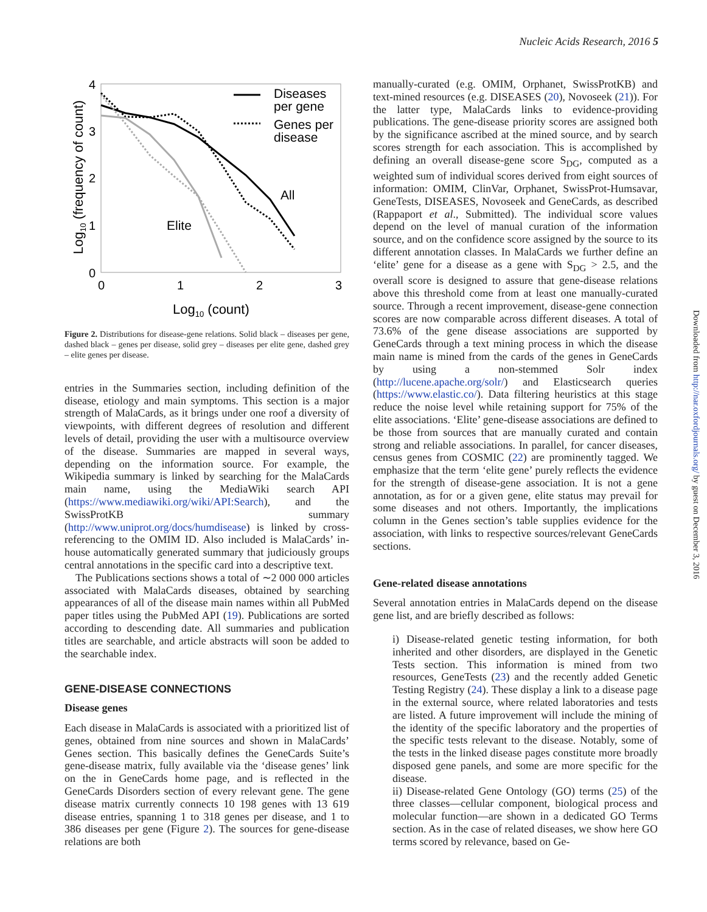Nucleic Acids Research, 2016 5
4
3
2
1
0
0
1
2
3
Log10 (count)
Log10 (frequency of count)
Diseases
per gene
Genes per
disease
All
Elite
Figure 2. Distributions for disease-gene relations. Solid black – diseases per gene, dashed black – genes per disease, solid grey – diseases per elite gene, dashed grey – elite genes per disease.
entries in the Summaries section, including definition of the disease, etiology and main symptoms. This section is a major strength of MalaCards, as it brings under one roof a diversity of viewpoints, with different degrees of resolution and different levels of detail, providing the user with a multisource overview of the disease. Summaries are mapped in several ways, depending on the information source. For example, the Wikipedia summary is linked by searching for the MalaCards main name, using the MediaWiki search API (https://www.mediawiki.org/wiki/API:Search), and the SwissProtKB summary (http://www.uniprot.org/docs/humdisease) is linked by cross-referencing to the OMIM ID. Also included is MalaCards’ in-house automatically generated summary that judiciously groups central annotations in the specific card into a descriptive text.
The Publications sections shows a total of ∼2 000 000 articles associated with MalaCards diseases, obtained by searching appearances of all of the disease main names within all PubMed paper titles using the PubMed API (19). Publications are sorted according to descending date. All summaries and publication titles are searchable, and article abstracts will soon be added to the searchable index.
GENE-DISEASE CONNECTIONS
Disease genes
Each disease in MalaCards is associated with a prioritized list of genes, obtained from nine sources and shown in MalaCards’ Genes section. This basically defines the GeneCards Suite’s gene-disease matrix, fully available via the ‘disease genes’ link on the in GeneCards home page, and is reflected in the GeneCards Disorders section of every relevant gene. The gene disease matrix currently connects 10 198 genes with 13 619 disease entries, spanning 1 to 318 genes per disease, and 1 to 386 diseases per gene (Figure 2). The sources for gene-disease relations are both
manually-curated (e.g. OMIM, Orphanet, SwissProtKB) and text-mined resources (e.g. DISEASES (20), Novoseek (21)). For the latter type, MalaCards links to evidence-providing publications. The gene-disease priority scores are assigned both by the significance ascribed at the mined source, and by search scores strength for each association. This is accomplished by defining an overall disease-gene score S<sub>DG</sub>, computed as a weighted sum of individual scores derived from eight sources of information: OMIM, ClinVar, Orphanet, SwissProt-Humsavar, GeneTests, DISEASES, Novoseek and GeneCards, as described (Rappaport et al., Submitted). The individual score values depend on the level of manual curation of the information source, and on the confidence score assigned by the source to its different annotation classes. In MalaCards we further define an ‘elite’ gene for a disease as a gene with S<sub>DG</sub> > 2.5, and the overall score is designed to assure that gene-disease relations above this threshold come from at least one manually-curated source. Through a recent improvement, disease-gene connection scores are now comparable across different diseases. A total of 73.6% of the gene disease associations are supported by GeneCards through a text mining process in which the disease main name is mined from the cards of the genes in GeneCards by using a non-stemmed Solr index (http://lucene.apache.org/solr/) and Elasticsearch queries (https://www.elastic.co/). Data filtering heuristics at this stage reduce the noise level while retaining support for 75% of the elite associations. ‘Elite’ gene-disease associations are defined to be those from sources that are manually curated and contain strong and reliable associations. In parallel, for cancer diseases, census genes from COSMIC (22) are prominently tagged. We emphasize that the term ‘elite gene’ purely reflects the evidence for the strength of disease-gene association. It is not a gene annotation, as for or a given gene, elite status may prevail for some diseases and not others. Importantly, the implications column in the Genes section’s table supplies evidence for the association, with links to respective sources/relevant GeneCards sections.
Gene-related disease annotations
Several annotation entries in MalaCards depend on the disease gene list, and are briefly described as follows:
i) Disease-related genetic testing information, for both inherited and other disorders, are displayed in the Genetic Tests section. This information is mined from two resources, GeneTests (23) and the recently added Genetic Testing Registry (24). These display a link to a disease page in the external source, where related laboratories and tests are listed. A future improvement will include the mining of the identity of the specific laboratory and the properties of the specific tests relevant to the disease. Notably, some of the tests in the linked disease pages constitute more broadly disposed gene panels, and some are more specific for the disease.
ii) Disease-related Gene Ontology (GO) terms (25) of the three classes—cellular component, biological process and molecular function—are shown in a dedicated GO Terms section. As in the case of related diseases, we show here GO terms scored by relevance, based on Ge-
Downloaded from http://nar.oxfordjournals.org/ by guest on December 3, 2016